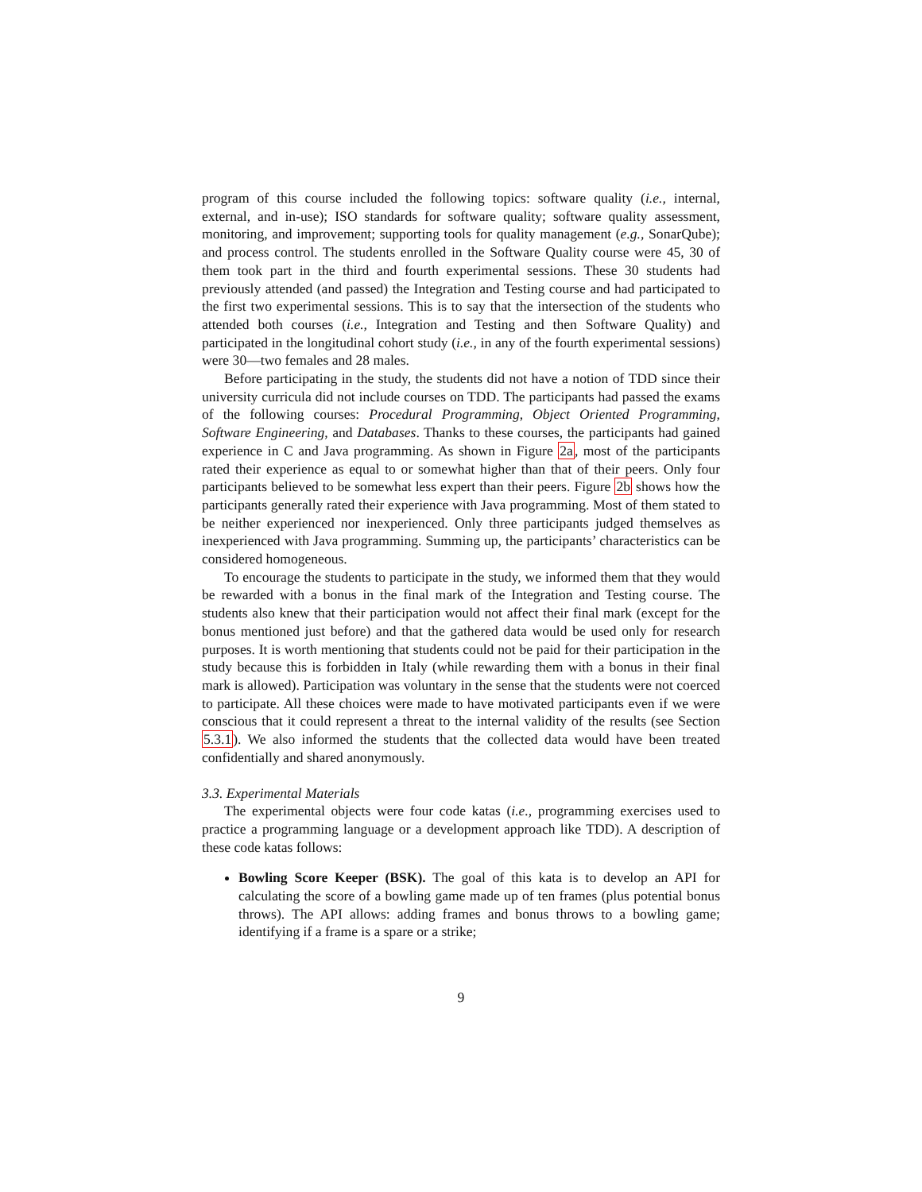program of this course included the following topics: software quality (i.e., internal, external, and in-use); ISO standards for software quality; software quality assessment, monitoring, and improvement; supporting tools for quality management (e.g., SonarQube); and process control. The students enrolled in the Software Quality course were 45, 30 of them took part in the third and fourth experimental sessions. These 30 students had previously attended (and passed) the Integration and Testing course and had participated to the first two experimental sessions. This is to say that the intersection of the students who attended both courses (i.e., Integration and Testing and then Software Quality) and participated in the longitudinal cohort study (i.e., in any of the fourth experimental sessions) were 30—two females and 28 males.
Before participating in the study, the students did not have a notion of TDD since their university curricula did not include courses on TDD. The participants had passed the exams of the following courses: Procedural Programming, Object Oriented Programming, Software Engineering, and Databases. Thanks to these courses, the participants had gained experience in C and Java programming. As shown in Figure 2a, most of the participants rated their experience as equal to or somewhat higher than that of their peers. Only four participants believed to be somewhat less expert than their peers. Figure 2b shows how the participants generally rated their experience with Java programming. Most of them stated to be neither experienced nor inexperienced. Only three participants judged themselves as inexperienced with Java programming. Summing up, the participants’ characteristics can be considered homogeneous.
To encourage the students to participate in the study, we informed them that they would be rewarded with a bonus in the final mark of the Integration and Testing course. The students also knew that their participation would not affect their final mark (except for the bonus mentioned just before) and that the gathered data would be used only for research purposes. It is worth mentioning that students could not be paid for their participation in the study because this is forbidden in Italy (while rewarding them with a bonus in their final mark is allowed). Participation was voluntary in the sense that the students were not coerced to participate. All these choices were made to have motivated participants even if we were conscious that it could represent a threat to the internal validity of the results (see Section 5.3.1). We also informed the students that the collected data would have been treated confidentially and shared anonymously.
3.3. Experimental Materials
The experimental objects were four code katas (i.e., programming exercises used to practice a programming language or a development approach like TDD). A description of these code katas follows:
Bowling Score Keeper (BSK). The goal of this kata is to develop an API for calculating the score of a bowling game made up of ten frames (plus potential bonus throws). The API allows: adding frames and bonus throws to a bowling game; identifying if a frame is a spare or a strike;
9